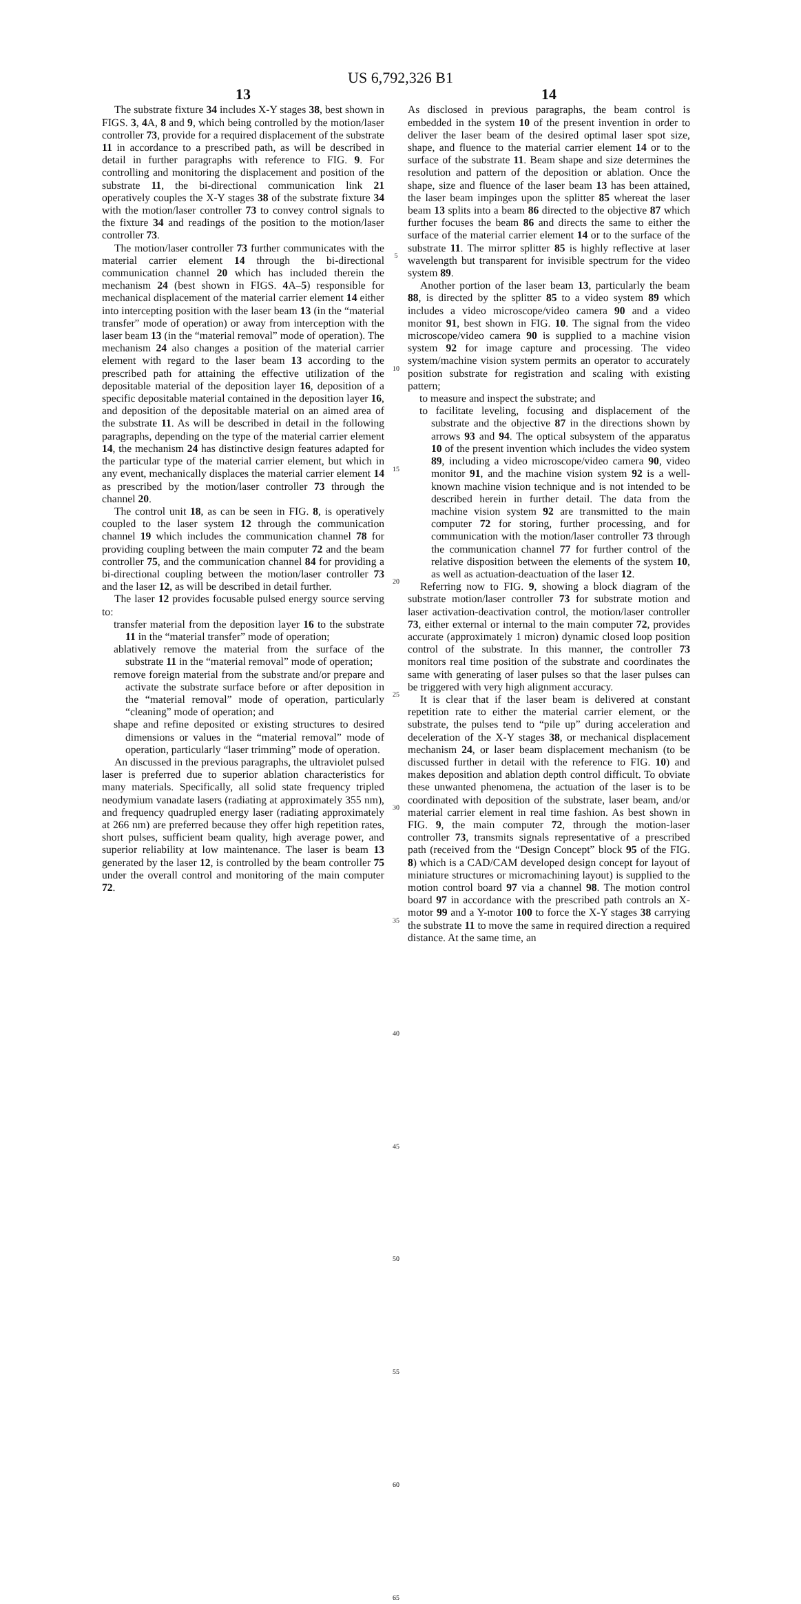US 6,792,326 B1
13
The substrate fixture 34 includes X-Y stages 38, best shown in FIGS. 3, 4 A, 8 and 9, which being controlled by the motion/laser controller 73, provide for a required displacement of the substrate 11 in accordance to a prescribed path, as will be described in detail in further paragraphs with reference to FIG. 9. For controlling and monitoring the displacement and position of the substrate 11, the bi-directional communication link 21 operatively couples the X-Y stages 38 of the substrate fixture 34 with the motion/laser controller 73 to convey control signals to the fixture 34 and readings of the position to the motion/laser controller 73.
The motion/laser controller 73 further communicates with the material carrier element 14 through the bi-directional communication channel 20 which has included therein the mechanism 24 (best shown in FIGS. 4 A–5) responsible for mechanical displacement of the material carrier element 14 either into intercepting position with the laser beam 13 (in the “material transfer” mode of operation) or away from interception with the laser beam 13 (in the “material removal” mode of operation). The mechanism 24 also changes a position of the material carrier element with regard to the laser beam 13 according to the prescribed path for attaining the effective utilization of the depositable material of the deposition layer 16, deposition of a specific depositable material contained in the deposition layer 16, and deposition of the depositable material on an aimed area of the substrate 11. As will be described in detail in the following paragraphs, depending on the type of the material carrier element 14, the mechanism 24 has distinctive design features adapted for the particular type of the material carrier element, but which in any event, mechanically displaces the material carrier element 14 as prescribed by the motion/laser controller 73 through the channel 20.
The control unit 18, as can be seen in FIG. 8, is operatively coupled to the laser system 12 through the communication channel 19 which includes the communication channel 78 for providing coupling between the main computer 72 and the beam controller 75, and the communication channel 84 for providing a bi-directional coupling between the motion/laser controller 73 and the laser 12, as will be described in detail further.
The laser 12 provides focusable pulsed energy source serving to:
transfer material from the deposition layer 16 to the substrate 11 in the “material transfer” mode of operation;
ablatively remove the material from the surface of the substrate 11 in the “material removal” mode of operation;
remove foreign material from the substrate and/or prepare and activate the substrate surface before or after deposition in the “material removal” mode of operation, particularly “cleaning” mode of operation; and
shape and refine deposited or existing structures to desired dimensions or values in the “material removal” mode of operation, particularly “laser trimming” mode of operation.
An discussed in the previous paragraphs, the ultraviolet pulsed laser is preferred due to superior ablation characteristics for many materials. Specifically, all solid state frequency tripled neodymium vanadate lasers (radiating at approximately 355 nm), and frequency quadrupled energy laser (radiating approximately at 266 nm) are preferred because they offer high repetition rates, short pulses, sufficient beam quality, high average power, and superior reliability at low maintenance. The laser is beam 13 generated by the laser 12, is controlled by the beam controller 75 under the overall control and monitoring of the main computer 72.
5
10
15
20
25
30
35
40
45
50
55
60
65
14
As disclosed in previous paragraphs, the beam control is embedded in the system 10 of the present invention in order to deliver the laser beam of the desired optimal laser spot size, shape, and fluence to the material carrier element 14 or to the surface of the substrate 11. Beam shape and size determines the resolution and pattern of the deposition or ablation. Once the shape, size and fluence of the laser beam 13 has been attained, the laser beam impinges upon the splitter 85 whereat the laser beam 13 splits into a beam 86 directed to the objective 87 which further focuses the beam 86 and directs the same to either the surface of the material carrier element 14 or to the surface of the substrate 11. The mirror splitter 85 is highly reflective at laser wavelength but transparent for invisible spectrum for the video system 89.
Another portion of the laser beam 13, particularly the beam 88, is directed by the splitter 85 to a video system 89 which includes a video microscope/video camera 90 and a video monitor 91, best shown in FIG. 10. The signal from the video microscope/video camera 90 is supplied to a machine vision system 92 for image capture and processing. The video system/machine vision system permits an operator to accurately position substrate for registration and scaling with existing pattern;
to measure and inspect the substrate; and
to facilitate leveling, focusing and displacement of the substrate and the objective 87 in the directions shown by arrows 93 and 94. The optical subsystem of the apparatus 10 of the present invention which includes the video system 89, including a video microscope/video camera 90, video monitor 91, and the machine vision system 92 is a well-known machine vision technique and is not intended to be described herein in further detail. The data from the machine vision system 92 are transmitted to the main computer 72 for storing, further processing, and for communication with the motion/laser controller 73 through the communication channel 77 for further control of the relative disposition between the elements of the system 10, as well as actuation-deactuation of the laser 12.
Referring now to FIG. 9, showing a block diagram of the substrate motion/laser controller 73 for substrate motion and laser activation-deactivation control, the motion/laser controller 73, either external or internal to the main computer 72, provides accurate (approximately 1 micron) dynamic closed loop position control of the substrate. In this manner, the controller 73 monitors real time position of the substrate and coordinates the same with generating of laser pulses so that the laser pulses can be triggered with very high alignment accuracy.
It is clear that if the laser beam is delivered at constant repetition rate to either the material carrier element, or the substrate, the pulses tend to “pile up” during acceleration and deceleration of the X-Y stages 38, or mechanical displacement mechanism 24, or laser beam displacement mechanism (to be discussed further in detail with the reference to FIG. 10) and makes deposition and ablation depth control difficult. To obviate these unwanted phenomena, the actuation of the laser is to be coordinated with deposition of the substrate, laser beam, and/or material carrier element in real time fashion. As best shown in FIG. 9, the main computer 72, through the motion-laser controller 73, transmits signals representative of a prescribed path (received from the “Design Concept” block 95 of the FIG. 8) which is a CAD/CAM developed design concept for layout of miniature structures or micromachining layout) is supplied to the motion control board 97 via a channel 98. The motion control board 97 in accordance with the prescribed path controls an X-motor 99 and a Y-motor 100 to force the X-Y stages 38 carrying the substrate 11 to move the same in required direction a required distance. At the same time, an